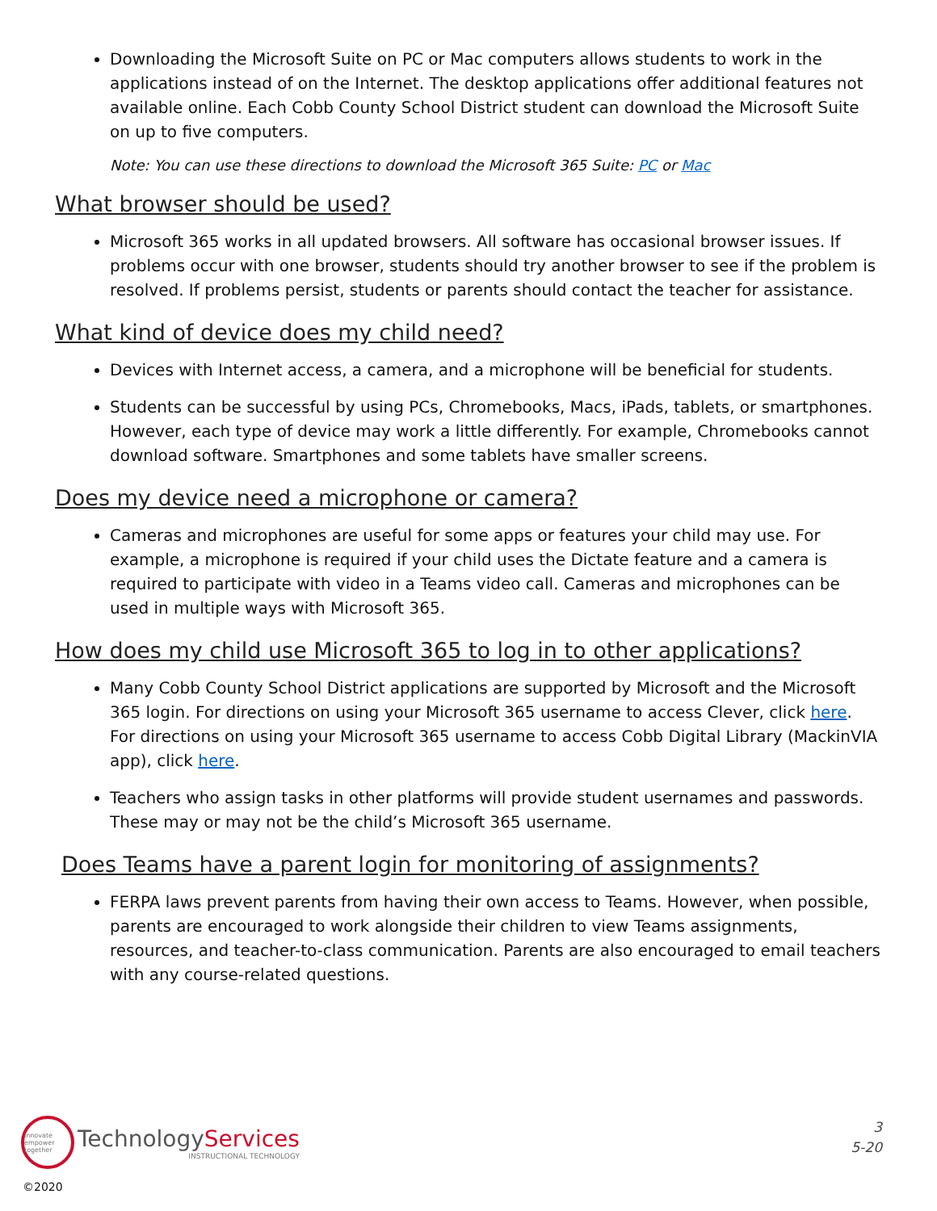Downloading the Microsoft Suite on PC or Mac computers allows students to work in the applications instead of on the Internet. The desktop applications offer additional features not available online. Each Cobb County School District student can download the Microsoft Suite on up to five computers.
Note: You can use these directions to download the Microsoft 365 Suite: PC or Mac
What browser should be used?
Microsoft 365 works in all updated browsers. All software has occasional browser issues. If problems occur with one browser, students should try another browser to see if the problem is resolved. If problems persist, students or parents should contact the teacher for assistance.
What kind of device does my child need?
Devices with Internet access, a camera, and a microphone will be beneficial for students.
Students can be successful by using PCs, Chromebooks, Macs, iPads, tablets, or smartphones. However, each type of device may work a little differently. For example, Chromebooks cannot download software. Smartphones and some tablets have smaller screens.
Does my device need a microphone or camera?
Cameras and microphones are useful for some apps or features your child may use. For example, a microphone is required if your child uses the Dictate feature and a camera is required to participate with video in a Teams video call. Cameras and microphones can be used in multiple ways with Microsoft 365.
How does my child use Microsoft 365 to log in to other applications?
Many Cobb County School District applications are supported by Microsoft and the Microsoft 365 login. For directions on using your Microsoft 365 username to access Clever, click here. For directions on using your Microsoft 365 username to access Cobb Digital Library (MackinVIA app), click here.
Teachers who assign tasks in other platforms will provide student usernames and passwords. These may or may not be the child’s Microsoft 365 username.
Does Teams have a parent login for monitoring of assignments?
FERPA laws prevent parents from having their own access to Teams. However, when possible, parents are encouraged to work alongside their children to view Teams assignments, resources, and teacher-to-class communication. Parents are also encouraged to email teachers with any course-related questions.
innovate empower together
TechnologyServices
INSTRUCTIONAL TECHNOLOGY
3
5-20
©2020